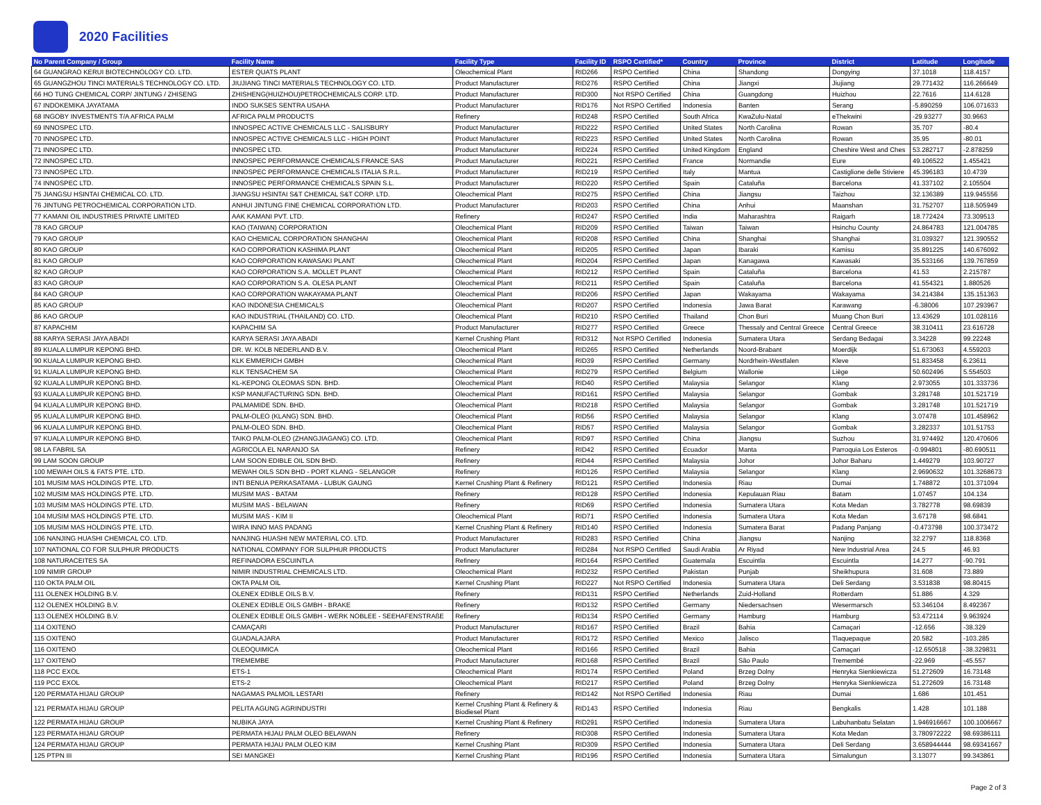2020 Facilities
| No Parent Company / Group | Facility Name | Facility Type | Facility ID | RSPO Certified* | Country | Province | District | Latitude | Longitude |
| --- | --- | --- | --- | --- | --- | --- | --- | --- | --- |
| 64 GUANGRAO KERUI BIOTECHNOLOGY CO. LTD. | ESTER QUATS PLANT | Oleochemical Plant | RID266 | RSPO Certified | China | Shandong | Dongying | 37.1018 | 118.4157 |
| 65 GUANGZHOU TINCI MATERIALS TECHNOLOGY CO. LTD. | JIUJIANG TINCI MATERIALS TECHNOLOGY CO. LTD. | Product Manufacturer | RID276 | RSPO Certified | China | Jiangxi | Jiujiang | 29.771432 | 116.266649 |
| 66 HO TUNG CHEMICAL CORP/ JINTUNG / ZHISENG | ZHISHENG(HUIZHOU)PETROCHEMICALS CORP. LTD. | Product Manufacturer | RID300 | Not RSPO Certified | China | Guangdong | Huizhou | 22.7616 | 114.6128 |
| 67 INDOKEMIKA JAYATAMA | INDO SUKSES SENTRA USAHA | Product Manufacturer | RID176 | Not RSPO Certified | Indonesia | Banten | Serang | -5.890259 | 106.071633 |
| 68 INGOBY INVESTMENTS T/A AFRICA PALM | AFRICA PALM PRODUCTS | Refinery | RID248 | RSPO Certified | South Africa | KwaZulu-Natal | eThekwini | -29.93277 | 30.9663 |
| 69 INNOSPEC LTD. | INNOSPEC ACTIVE CHEMICALS LLC - SALISBURY | Product Manufacturer | RID222 | RSPO Certified | United States | North Carolina | Rowan | 35.707 | -80.4 |
| 70 INNOSPEC LTD. | INNOSPEC ACTIVE CHEMICALS LLC - HIGH POINT | Product Manufacturer | RID223 | RSPO Certified | United States | North Carolina | Rowan | 35.95 | -80.01 |
| 71 INNOSPEC LTD. | INNOSPEC LTD. | Product Manufacturer | RID224 | RSPO Certified | United Kingdom | England | Cheshire West and Ches | 53.282717 | -2.878259 |
| 72 INNOSPEC LTD. | INNOSPEC PERFORMANCE CHEMICALS FRANCE SAS | Product Manufacturer | RID221 | RSPO Certified | France | Normandie | Eure | 49.106522 | 1.455421 |
| 73 INNOSPEC LTD. | INNOSPEC PERFORMANCE CHEMICALS ITALIA S.R.L. | Product Manufacturer | RID219 | RSPO Certified | Italy | Mantua | Castiglione delle Stiviere | 45.396183 | 10.4739 |
| 74 INNOSPEC LTD. | INNOSPEC PERFORMANCE CHEMICALS SPAIN S.L. | Product Manufacturer | RID220 | RSPO Certified | Spain | Cataluña | Barcelona | 41.337102 | 2.105504 |
| 75 JIANGSU HSINTAI CHEMICAL CO. LTD. | JIANGSU HSINTAI S&T CHEMICAL S&T CORP. LTD. | Oleochemical Plant | RID275 | RSPO Certified | China | Jiangsu | Taizhou | 32.136389 | 119.945556 |
| 76 JINTUNG PETROCHEMICAL CORPORATION LTD. | ANHUI JINTUNG FINE CHEMICAL CORPORATION LTD. | Product Manufacturer | RID203 | RSPO Certified | China | Anhui | Maanshan | 31.752707 | 118.505949 |
| 77 KAMANI OIL INDUSTRIES PRIVATE LIMITED | AAK KAMANI PVT. LTD. | Refinery | RID247 | RSPO Certified | India | Maharashtra | Raigarh | 18.772424 | 73.309513 |
| 78 KAO GROUP | KAO (TAIWAN) CORPORATION | Oleochemical Plant | RID209 | RSPO Certified | Taiwan | Taiwan | Hsinchu County | 24.864783 | 121.004785 |
| 79 KAO GROUP | KAO CHEMICAL CORPORATION SHANGHAI | Oleochemical Plant | RID208 | RSPO Certified | China | Shanghai | Shanghai | 31.039327 | 121.390552 |
| 80 KAO GROUP | KAO CORPORATION KASHIMA PLANT | Oleochemical Plant | RID205 | RSPO Certified | Japan | Ibaraki | Kamisu | 35.891225 | 140.676092 |
| 81 KAO GROUP | KAO CORPORATION KAWASAKI PLANT | Oleochemical Plant | RID204 | RSPO Certified | Japan | Kanagawa | Kawasaki | 35.533166 | 139.767859 |
| 82 KAO GROUP | KAO CORPORATION S.A. MOLLET PLANT | Oleochemical Plant | RID212 | RSPO Certified | Spain | Cataluña | Barcelona | 41.53 | 2.215787 |
| 83 KAO GROUP | KAO CORPORATION S.A. OLESA PLANT | Oleochemical Plant | RID211 | RSPO Certified | Spain | Cataluña | Barcelona | 41.554321 | 1.880526 |
| 84 KAO GROUP | KAO CORPORATION WAKAYAMA PLANT | Oleochemical Plant | RID206 | RSPO Certified | Japan | Wakayama | Wakayama | 34.214384 | 135.151363 |
| 85 KAO GROUP | KAO INDONESIA CHEMICALS | Oleochemical Plant | RID207 | RSPO Certified | Indonesia | Jawa Barat | Karawang | -6.38006 | 107.293967 |
| 86 KAO GROUP | KAO INDUSTRIAL (THAILAND) CO. LTD. | Oleochemical Plant | RID210 | RSPO Certified | Thailand | Chon Buri | Muang Chon Buri | 13.43629 | 101.028116 |
| 87 KAPACHIM | KAPACHIM SA | Product Manufacturer | RID277 | RSPO Certified | Greece | Thessaly and Central Greece | Central Greece | 38.310411 | 23.616728 |
| 88 KARYA SERASI JAYA ABADI | KARYA SERASI JAYA ABADI | Kernel Crushing Plant | RID312 | Not RSPO Certified | Indonesia | Sumatera Utara | Serdang Bedagai | 3.34228 | 99.22248 |
| 89 KUALA LUMPUR KEPONG BHD. | DR. W. KOLB NEDERLAND B.V. | Oleochemical Plant | RID265 | RSPO Certified | Netherlands | Noord-Brabant | Moerdijk | 51.673063 | 4.559203 |
| 90 KUALA LUMPUR KEPONG BHD. | KLK EMMERICH GMBH | Oleochemical Plant | RID39 | RSPO Certified | Germany | Nordrhein-Westfalen | Kleve | 51.833458 | 6.23611 |
| 91 KUALA LUMPUR KEPONG BHD. | KLK TENSACHEM SA | Oleochemical Plant | RID279 | RSPO Certified | Belgium | Wallonie | Liège | 50.602496 | 5.554503 |
| 92 KUALA LUMPUR KEPONG BHD. | KL-KEPONG OLEOMAS SDN. BHD. | Oleochemical Plant | RID40 | RSPO Certified | Malaysia | Selangor | Klang | 2.973055 | 101.333736 |
| 93 KUALA LUMPUR KEPONG BHD. | KSP MANUFACTURING SDN. BHD. | Oleochemical Plant | RID161 | RSPO Certified | Malaysia | Selangor | Gombak | 3.281748 | 101.521719 |
| 94 KUALA LUMPUR KEPONG BHD. | PALMAMIDE SDN. BHD. | Oleochemical Plant | RID218 | RSPO Certified | Malaysia | Selangor | Gombak | 3.281748 | 101.521719 |
| 95 KUALA LUMPUR KEPONG BHD. | PALM-OLEO (KLANG) SDN. BHD. | Oleochemical Plant | RID56 | RSPO Certified | Malaysia | Selangor | Klang | 3.07478 | 101.458962 |
| 96 KUALA LUMPUR KEPONG BHD. | PALM-OLEO SDN. BHD. | Oleochemical Plant | RID57 | RSPO Certified | Malaysia | Selangor | Gombak | 3.282337 | 101.51753 |
| 97 KUALA LUMPUR KEPONG BHD. | TAIKO PALM-OLEO (ZHANGJIAGANG) CO. LTD. | Oleochemical Plant | RID97 | RSPO Certified | China | Jiangsu | Suzhou | 31.974492 | 120.470606 |
| 98 LA FABRIL SA | AGRICOLA EL NARANJO SA | Refinery | RID42 | RSPO Certified | Ecuador | Manta | Parroquia Los Esteros | -0.994801 | -80.690511 |
| 99 LAM SOON GROUP | LAM SOON EDIBLE OIL SDN BHD. | Refinery | RID44 | RSPO Certified | Malaysia | Johor | Johor Baharu | 1.449279 | 103.90727 |
| 100 MEWAH OILS & FATS PTE. LTD. | MEWAH OILS SDN BHD - PORT KLANG - SELANGOR | Refinery | RID126 | RSPO Certified | Malaysia | Selangor | Klang | 2.9690632 | 101.3268673 |
| 101 MUSIM MAS HOLDINGS PTE. LTD. | INTI BENUA PERKASATAMA - LUBUK GAUNG | Kernel Crushing Plant & Refinery | RID121 | RSPO Certified | Indonesia | Riau | Dumai | 1.748872 | 101.371094 |
| 102 MUSIM MAS HOLDINGS PTE. LTD. | MUSIM MAS - BATAM | Refinery | RID128 | RSPO Certified | Indonesia | Kepulauan Riau | Batam | 1.07457 | 104.134 |
| 103 MUSIM MAS HOLDINGS PTE. LTD. | MUSIM MAS - BELAWAN | Refinery | RID69 | RSPO Certified | Indonesia | Sumatera Utara | Kota Medan | 3.782778 | 98.69839 |
| 104 MUSIM MAS HOLDINGS PTE. LTD. | MUSIM MAS - KIM II | Oleochemical Plant | RID71 | RSPO Certified | Indonesia | Sumatera Utara | Kota Medan | 3.67178 | 98.6841 |
| 105 MUSIM MAS HOLDINGS PTE. LTD. | WIRA INNO MAS PADANG | Kernel Crushing Plant & Refinery | RID140 | RSPO Certified | Indonesia | Sumatera Barat | Padang Panjang | -0.473798 | 100.373472 |
| 106 NANJING HUASHI CHEMICAL CO. LTD. | NANJING HUASHI NEW MATERIAL CO. LTD. | Product Manufacturer | RID283 | RSPO Certified | China | Jiangsu | Nanjing | 32.2797 | 118.8368 |
| 107 NATIONAL CO FOR SULPHUR PRODUCTS | NATIONAL COMPANY FOR SULPHUR PRODUCTS | Product Manufacturer | RID284 | Not RSPO Certified | Saudi Arabia | Ar Riyad | New Industrial Area | 24.5 | 46.93 |
| 108 NATURACEITES SA | REFINADORA ESCUINTLA | Refinery | RID164 | RSPO Certified | Guatemala | Escuintla | Escuintla | 14.277 | -90.791 |
| 109 NIMIR GROUP | NIMIR INDUSTRIAL CHEMICALS LTD. | Oleochemical Plant | RID232 | RSPO Certified | Pakistan | Punjab | Sheikhupura | 31.608 | 73.889 |
| 110 OKTA PALM OIL | OKTA PALM OIL | Kernel Crushing Plant | RID227 | Not RSPO Certified | Indonesia | Sumatera Utara | Deli Serdang | 3.531838 | 98.80415 |
| 111 OLENEX HOLDING B.V. | OLENEX EDIBLE OILS B.V. | Refinery | RID131 | RSPO Certified | Netherlands | Zuid-Holland | Rotterdam | 51.886 | 4.329 |
| 112 OLENEX HOLDING B.V. | OLENEX EDIBLE OILS GMBH - BRAKE | Refinery | RID132 | RSPO Certified | Germany | Niedersachsen | Wesermarsch | 53.346104 | 8.492367 |
| 113 OLENEX HOLDING B.V. | OLENEX EDIBLE OILS GMBH - WERK NOBLEE - SEEHAFENSTRAßE | Refinery | RID134 | RSPO Certified | Germany | Hamburg | Hamburg | 53.472114 | 9.963924 |
| 114 OXITENO | CAMAÇARI | Product Manufacturer | RID167 | RSPO Certified | Brazil | Bahia | Camaçari | -12.656 | -38.329 |
| 115 OXITENO | GUADALAJARA | Product Manufacturer | RID172 | RSPO Certified | Mexico | Jalisco | Tlaquepaque | 20.582 | -103.285 |
| 116 OXITENO | OLEOQUIMICA | Oleochemical Plant | RID166 | RSPO Certified | Brazil | Bahia | Camaçari | -12.650518 | -38.329831 |
| 117 OXITENO | TREMEMBE | Product Manufacturer | RID168 | RSPO Certified | Brazil | São Paulo | Tremembé | -22.969 | -45.557 |
| 118 PCC EXOL | ETS-1 | Oleochemical Plant | RID174 | RSPO Certified | Poland | Brzeg Dolny | Henryka Sienkiewicza | 51.272609 | 16.73148 |
| 119 PCC EXOL | ETS-2 | Oleochemical Plant | RID217 | RSPO Certified | Poland | Brzeg Dolny | Henryka Sienkiewicza | 51.272609 | 16.73148 |
| 120 PERMATA HIJAU GROUP | NAGAMAS PALMOIL LESTARI | Refinery | RID142 | Not RSPO Certified | Indonesia | Riau | Dumai | 1.686 | 101.451 |
| 121 PERMATA HIJAU GROUP | PELITA AGUNG AGRINDUSTRI | Kernel Crushing Plant & Refinery & Biodiesel Plant | RID143 | RSPO Certified | Indonesia | Riau | Bengkalis | 1.428 | 101.188 |
| 122 PERMATA HIJAU GROUP | NUBIKA JAYA | Kernel Crushing Plant & Refinery | RID291 | RSPO Certified | Indonesia | Sumatera Utara | Labuhanbatu Selatan | 1.946916667 | 100.1006667 |
| 123 PERMATA HIJAU GROUP | PERMATA HIJAU PALM OLEO BELAWAN | Refinery | RID308 | RSPO Certified | Indonesia | Sumatera Utara | Kota Medan | 3.780972222 | 98.69386111 |
| 124 PERMATA HIJAU GROUP | PERMATA HIJAU PALM OLEO KIM | Kernel Crushing Plant | RID309 | RSPO Certified | Indonesia | Sumatera Utara | Deli Serdang | 3.658944444 | 98.69341667 |
| 125 PTPN III | SEI MANGKEI | Kernel Crushing Plant | RID196 | RSPO Certified | Indonesia | Sumatera Utara | Simalungun | 3.13077 | 99.343861 |
Page 2 of 3